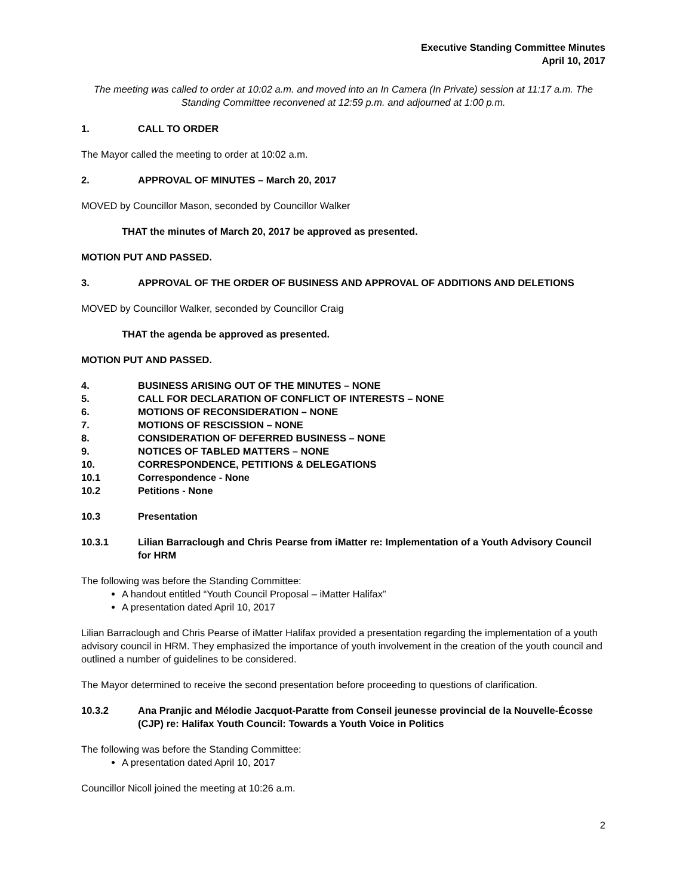Executive Standing Committee Minutes
April 10, 2017
The meeting was called to order at 10:02 a.m. and moved into an In Camera (In Private) session at 11:17 a.m. The Standing Committee reconvened at 12:59 p.m. and adjourned at 1:00 p.m.
1. CALL TO ORDER
The Mayor called the meeting to order at 10:02 a.m.
2. APPROVAL OF MINUTES – March 20, 2017
MOVED by Councillor Mason, seconded by Councillor Walker
THAT the minutes of March 20, 2017 be approved as presented.
MOTION PUT AND PASSED.
3. APPROVAL OF THE ORDER OF BUSINESS AND APPROVAL OF ADDITIONS AND DELETIONS
MOVED by Councillor Walker, seconded by Councillor Craig
THAT the agenda be approved as presented.
MOTION PUT AND PASSED.
4. BUSINESS ARISING OUT OF THE MINUTES – NONE
5. CALL FOR DECLARATION OF CONFLICT OF INTERESTS – NONE
6. MOTIONS OF RECONSIDERATION – NONE
7. MOTIONS OF RESCISSION – NONE
8. CONSIDERATION OF DEFERRED BUSINESS – NONE
9. NOTICES OF TABLED MATTERS – NONE
10. CORRESPONDENCE, PETITIONS & DELEGATIONS
10.1 Correspondence - None
10.2 Petitions - None
10.3 Presentation
10.3.1 Lilian Barraclough and Chris Pearse from iMatter re: Implementation of a Youth Advisory Council for HRM
The following was before the Standing Committee:
A handout entitled “Youth Council Proposal – iMatter Halifax”
A presentation dated April 10, 2017
Lilian Barraclough and Chris Pearse of iMatter Halifax provided a presentation regarding the implementation of a youth advisory council in HRM. They emphasized the importance of youth involvement in the creation of the youth council and outlined a number of guidelines to be considered.
The Mayor determined to receive the second presentation before proceeding to questions of clarification.
10.3.2 Ana Pranjic and Mélodie Jacquot-Paratte from Conseil jeunesse provincial de la Nouvelle-Écosse (CJP) re: Halifax Youth Council: Towards a Youth Voice in Politics
The following was before the Standing Committee:
A presentation dated April 10, 2017
Councillor Nicoll joined the meeting at 10:26 a.m.
2